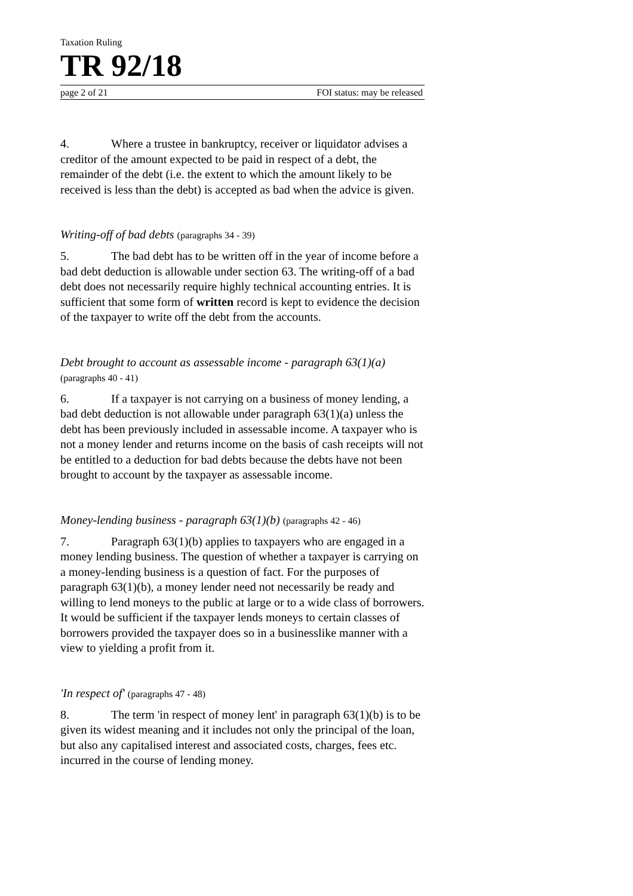Taxation Ruling
TR 92/18
page 2 of 21 FOI status: may be released
4. Where a trustee in bankruptcy, receiver or liquidator advises a creditor of the amount expected to be paid in respect of a debt, the remainder of the debt (i.e. the extent to which the amount likely to be received is less than the debt) is accepted as bad when the advice is given.
Writing-off of bad debts (paragraphs 34 - 39)
5. The bad debt has to be written off in the year of income before a bad debt deduction is allowable under section 63. The writing-off of a bad debt does not necessarily require highly technical accounting entries. It is sufficient that some form of written record is kept to evidence the decision of the taxpayer to write off the debt from the accounts.
Debt brought to account as assessable income - paragraph 63(1)(a)
(paragraphs 40 - 41)
6. If a taxpayer is not carrying on a business of money lending, a bad debt deduction is not allowable under paragraph 63(1)(a) unless the debt has been previously included in assessable income. A taxpayer who is not a money lender and returns income on the basis of cash receipts will not be entitled to a deduction for bad debts because the debts have not been brought to account by the taxpayer as assessable income.
Money-lending business - paragraph 63(1)(b) (paragraphs 42 - 46)
7. Paragraph 63(1)(b) applies to taxpayers who are engaged in a money lending business. The question of whether a taxpayer is carrying on a money-lending business is a question of fact. For the purposes of paragraph 63(1)(b), a money lender need not necessarily be ready and willing to lend moneys to the public at large or to a wide class of borrowers. It would be sufficient if the taxpayer lends moneys to certain classes of borrowers provided the taxpayer does so in a businesslike manner with a view to yielding a profit from it.
'In respect of' (paragraphs 47 - 48)
8. The term 'in respect of money lent' in paragraph 63(1)(b) is to be given its widest meaning and it includes not only the principal of the loan, but also any capitalised interest and associated costs, charges, fees etc. incurred in the course of lending money.